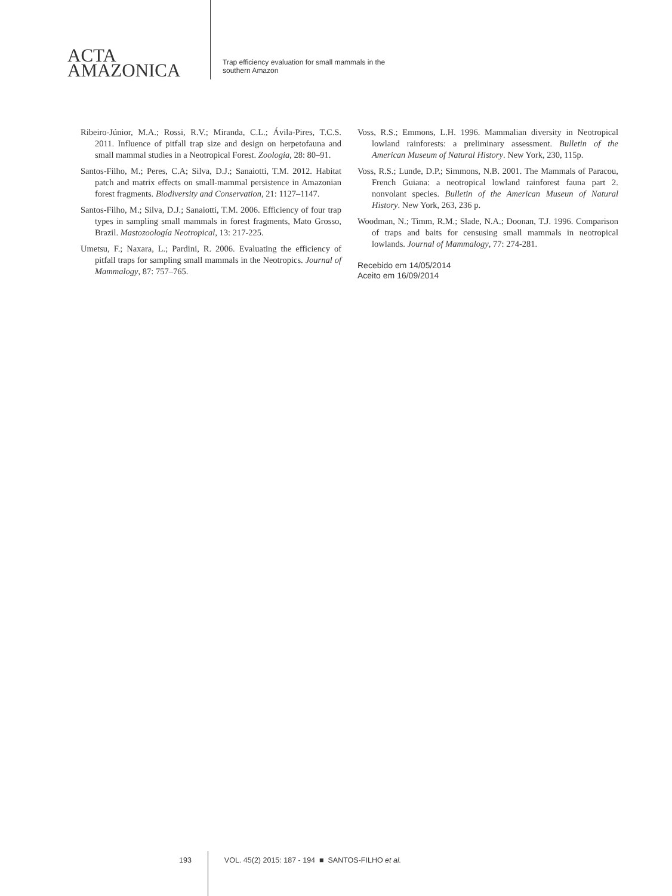ACTA
AMAZONICA
Trap efficiency evaluation for small mammals in the
southern Amazon
Ribeiro-Júnior, M.A.; Rossi, R.V.; Miranda, C.L.; Ávila-Pires, T.C.S. 2011. Influence of pitfall trap size and design on herpetofauna and small mammal studies in a Neotropical Forest. Zoologia, 28: 80–91.
Santos-Filho, M.; Peres, C.A; Silva, D.J.; Sanaiotti, T.M. 2012. Habitat patch and matrix effects on small-mammal persistence in Amazonian forest fragments. Biodiversity and Conservation, 21: 1127–1147.
Santos-Filho, M.; Silva, D.J.; Sanaiotti, T.M. 2006. Efficiency of four trap types in sampling small mammals in forest fragments, Mato Grosso, Brazil. Mastozoología Neotropical, 13: 217-225.
Umetsu, F.; Naxara, L.; Pardini, R. 2006. Evaluating the efficiency of pitfall traps for sampling small mammals in the Neotropics. Journal of Mammalogy, 87: 757–765.
Voss, R.S.; Emmons, L.H. 1996. Mammalian diversity in Neotropical lowland rainforests: a preliminary assessment. Bulletin of the American Museum of Natural History. New York, 230, 115p.
Voss, R.S.; Lunde, D.P.; Simmons, N.B. 2001. The Mammals of Paracou, French Guiana: a neotropical lowland rainforest fauna part 2. nonvolant species. Bulletin of the American Museun of Natural History. New York, 263, 236 p.
Woodman, N.; Timm, R.M.; Slade, N.A.; Doonan, T.J. 1996. Comparison of traps and baits for censusing small mammals in neotropical lowlands. Journal of Mammalogy, 77: 274-281.
Recebido em 14/05/2014
Aceito em 16/09/2014
193 VOL. 45(2) 2015: 187 - 194 ■ SANTOS-FILHO et al.